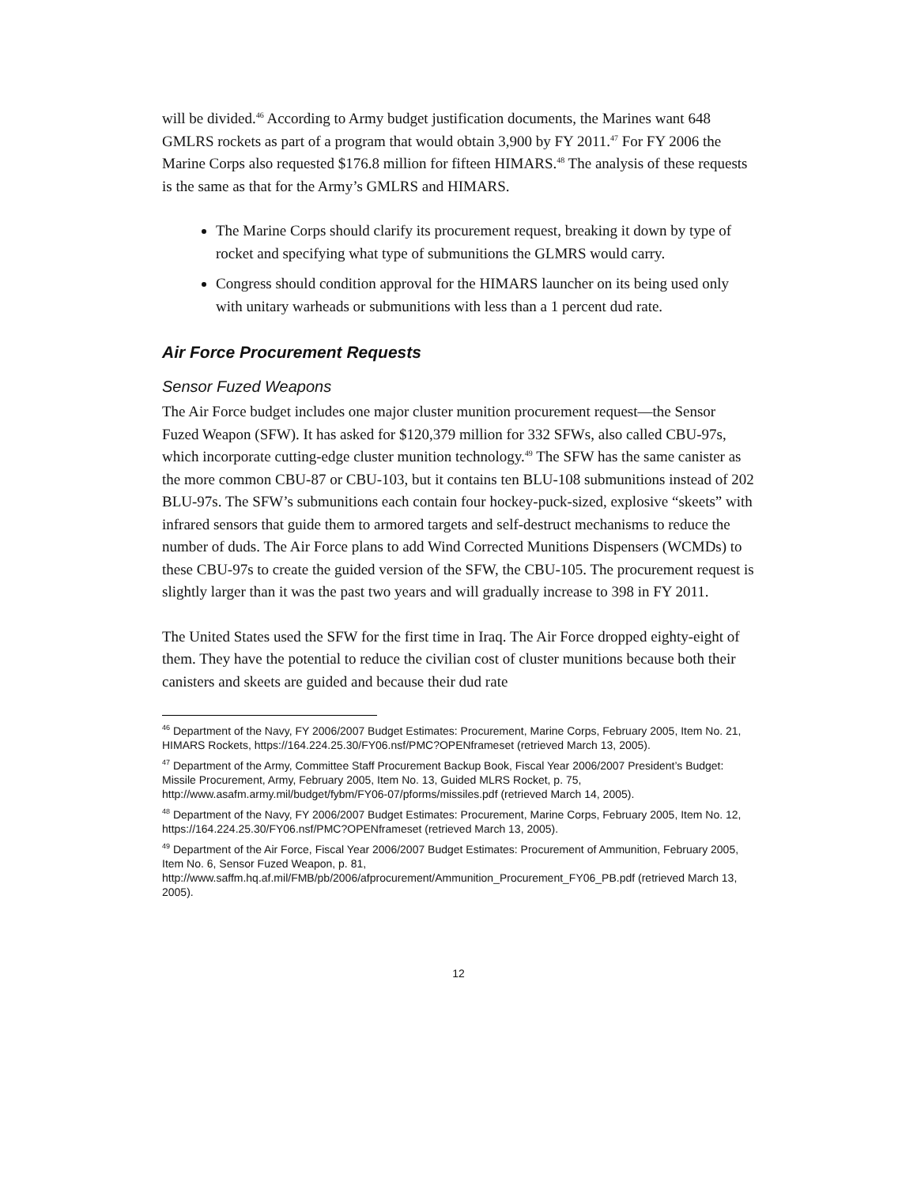will be divided.<sup>46</sup> According to Army budget justification documents, the Marines want 648 GMLRS rockets as part of a program that would obtain 3,900 by FY 2011.<sup>47</sup> For FY 2006 the Marine Corps also requested $176.8 million for fifteen HIMARS.<sup>48</sup> The analysis of these requests is the same as that for the Army’s GMLRS and HIMARS.
The Marine Corps should clarify its procurement request, breaking it down by type of rocket and specifying what type of submunitions the GLMRS would carry.
Congress should condition approval for the HIMARS launcher on its being used only with unitary warheads or submunitions with less than a 1 percent dud rate.
Air Force Procurement Requests
Sensor Fuzed Weapons
The Air Force budget includes one major cluster munition procurement request—the Sensor Fuzed Weapon (SFW). It has asked for $120,379 million for 332 SFWs, also called CBU-97s, which incorporate cutting-edge cluster munition technology.<sup>49</sup> The SFW has the same canister as the more common CBU-87 or CBU-103, but it contains ten BLU-108 submunitions instead of 202 BLU-97s. The SFW’s submunitions each contain four hockey-puck-sized, explosive “skeets” with infrared sensors that guide them to armored targets and self-destruct mechanisms to reduce the number of duds. The Air Force plans to add Wind Corrected Munitions Dispensers (WCMDs) to these CBU-97s to create the guided version of the SFW, the CBU-105. The procurement request is slightly larger than it was the past two years and will gradually increase to 398 in FY 2011.
The United States used the SFW for the first time in Iraq. The Air Force dropped eighty-eight of them. They have the potential to reduce the civilian cost of cluster munitions because both their canisters and skeets are guided and because their dud rate
<sup>46</sup> Department of the Navy, FY 2006/2007 Budget Estimates: Procurement, Marine Corps, February 2005, Item No. 21, HIMARS Rockets, https://164.224.25.30/FY06.nsf/PMC?OPENframeset (retrieved March 13, 2005).
<sup>47</sup> Department of the Army, Committee Staff Procurement Backup Book, Fiscal Year 2006/2007 President’s Budget: Missile Procurement, Army, February 2005, Item No. 13, Guided MLRS Rocket, p. 75, http://www.asafm.army.mil/budget/fybm/FY06-07/pforms/missiles.pdf (retrieved March 14, 2005).
<sup>48</sup> Department of the Navy, FY 2006/2007 Budget Estimates: Procurement, Marine Corps, February 2005, Item No. 12, https://164.224.25.30/FY06.nsf/PMC?OPENframeset (retrieved March 13, 2005).
<sup>49</sup> Department of the Air Force, Fiscal Year 2006/2007 Budget Estimates: Procurement of Ammunition, February 2005, Item No. 6, Sensor Fuzed Weapon, p. 81, http://www.saffm.hq.af.mil/FMB/pb/2006/afprocurement/Ammunition_Procurement_FY06_PB.pdf (retrieved March 13, 2005).
12